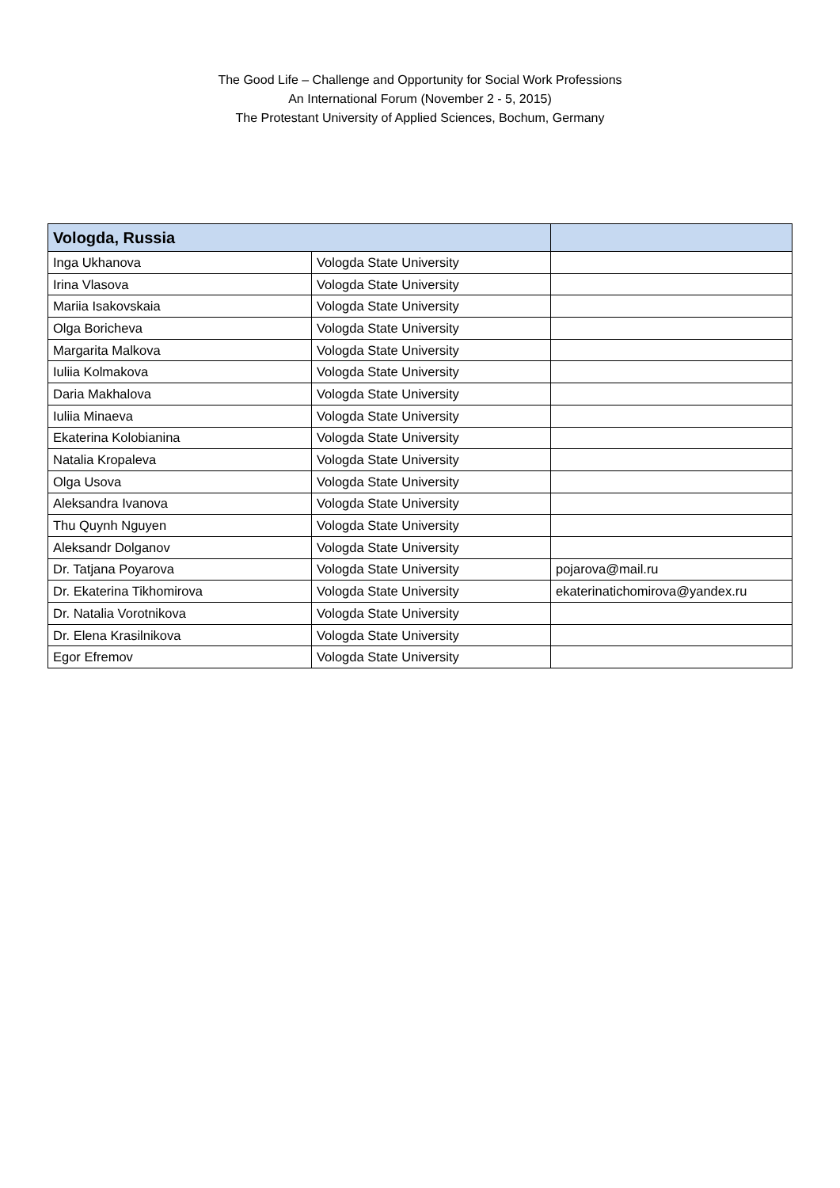The Good Life – Challenge and Opportunity for Social Work Professions
An International Forum (November 2 - 5, 2015)
The Protestant University of Applied Sciences, Bochum, Germany
| Vologda, Russia | | |
| --- | --- | --- |
| Inga Ukhanova | Vologda State University | |
| Irina Vlasova | Vologda State University | |
| Mariia Isakovskaia | Vologda State University | |
| Olga Boricheva | Vologda State University | |
| Margarita Malkova | Vologda State University | |
| Iuliia Kolmakova | Vologda State University | |
| Daria Makhalova | Vologda State University | |
| Iuliia Minaeva | Vologda State University | |
| Ekaterina Kolobianina | Vologda State University | |
| Natalia Kropaleva | Vologda State University | |
| Olga Usova | Vologda State University | |
| Aleksandra Ivanova | Vologda State University | |
| Thu Quynh Nguyen | Vologda State University | |
| Aleksandr Dolganov | Vologda State University | |
| Dr. Tatjana Poyarova | Vologda State University | pojarova@mail.ru |
| Dr. Ekaterina Tikhomirova | Vologda State University | ekaterinatichomirova@yandex.ru |
| Dr. Natalia Vorotnikova | Vologda State University | |
| Dr. Elena Krasilnikova | Vologda State University | |
| Egor Efremov | Vologda State University | |